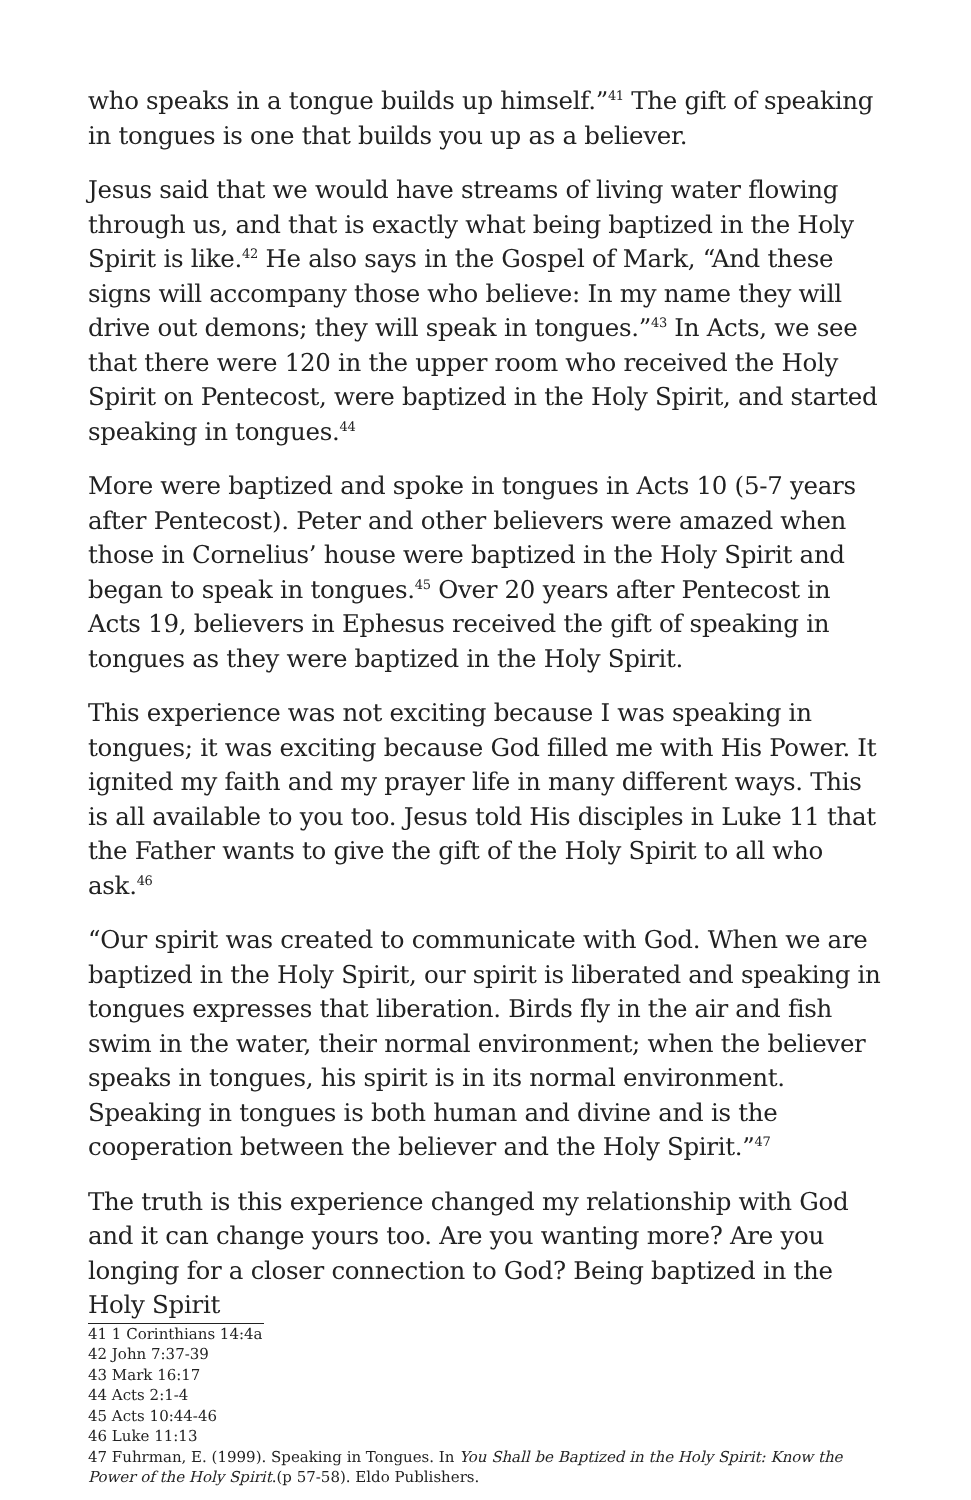who speaks in a tongue builds up himself.”<sup>41</sup> The gift of speaking in tongues is one that builds you up as a believer.
Jesus said that we would have streams of living water flowing through us, and that is exactly what being baptized in the Holy Spirit is like.<sup>42</sup> He also says in the Gospel of Mark, “And these signs will accompany those who believe: In my name they will drive out demons; they will speak in tongues.”<sup>43</sup> In Acts, we see that there were 120 in the upper room who received the Holy Spirit on Pentecost, were baptized in the Holy Spirit, and started speaking in tongues.<sup>44</sup>
More were baptized and spoke in tongues in Acts 10 (5-7 years after Pentecost). Peter and other believers were amazed when those in Cornelius’ house were baptized in the Holy Spirit and began to speak in tongues.<sup>45</sup> Over 20 years after Pentecost in Acts 19, believers in Ephesus received the gift of speaking in tongues as they were baptized in the Holy Spirit.
This experience was not exciting because I was speaking in tongues; it was exciting because God filled me with His Power. It ignited my faith and my prayer life in many different ways. This is all available to you too. Jesus told His disciples in Luke 11 that the Father wants to give the gift of the Holy Spirit to all who ask.<sup>46</sup>
“Our spirit was created to communicate with God. When we are baptized in the Holy Spirit, our spirit is liberated and speaking in tongues expresses that liberation. Birds fly in the air and fish swim in the water, their normal environment; when the believer speaks in tongues, his spirit is in its normal environment. Speaking in tongues is both human and divine and is the cooperation between the believer and the Holy Spirit.”<sup>47</sup>
The truth is this experience changed my relationship with God and it can change yours too. Are you wanting more? Are you longing for a closer connection to God? Being baptized in the Holy Spirit
41 1 Corinthians 14:4a
42 John 7:37-39
43 Mark 16:17
44 Acts 2:1-4
45 Acts 10:44-46
46 Luke 11:13
47 Fuhrman, E. (1999). Speaking in Tongues. In You Shall be Baptized in the Holy Spirit: Know the Power of the Holy Spirit.(p 57-58). Eldo Publishers.